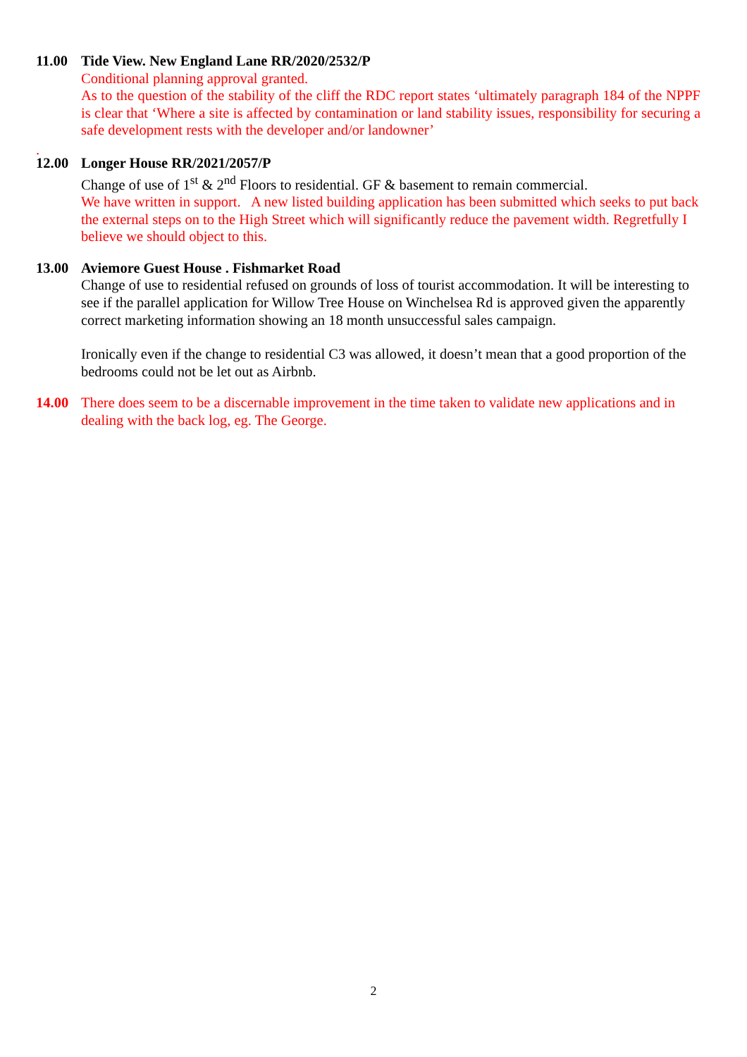11.00 Tide View. New England Lane RR/2020/2532/P
Conditional planning approval granted.
As to the question of the stability of the cliff the RDC report states ‘ultimately paragraph 184 of the NPPF is clear that ‘Where a site is affected by contamination or land stability issues, responsibility for securing a safe development rests with the developer and/or landowner’
.
12.00 Longer House RR/2021/2057/P
Change of use of 1<sup>st</sup> & 2<sup>nd</sup> Floors to residential. GF & basement to remain commercial.
We have written in support. A new listed building application has been submitted which seeks to put back the external steps on to the High Street which will significantly reduce the pavement width. Regretfully I believe we should object to this.
13.00 Aviemore Guest House . Fishmarket Road
Change of use to residential refused on grounds of loss of tourist accommodation. It will be interesting to see if the parallel application for Willow Tree House on Winchelsea Rd is approved given the apparently correct marketing information showing an 18 month unsuccessful sales campaign.
Ironically even if the change to residential C3 was allowed, it doesn’t mean that a good proportion of the bedrooms could not be let out as Airbnb.
14.00 There does seem to be a discernable improvement in the time taken to validate new applications and in dealing with the back log, eg. The George.
2